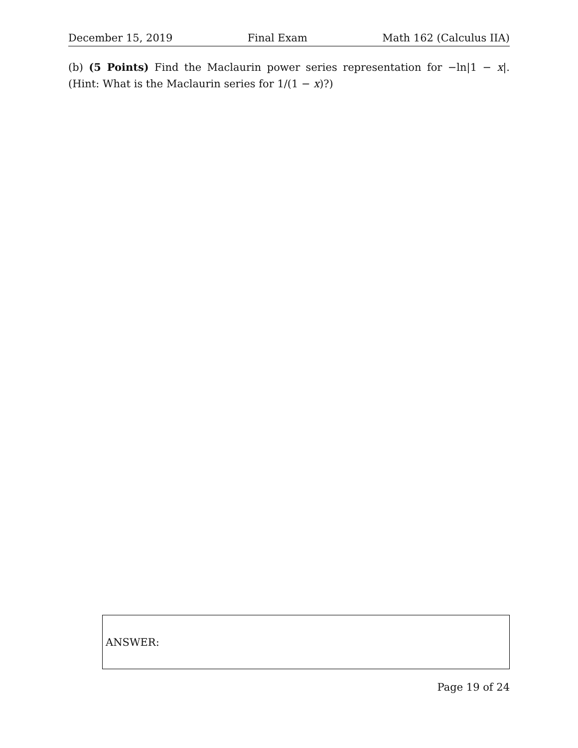December 15, 2019 Final Exam Math 162 (Calculus IIA)
(b) (5 Points) Find the Maclaurin power series representation for −ln|1 − x|. (Hint: What is the Maclaurin series for 1/(1 − x)?)
ANSWER:
Page 19 of 24